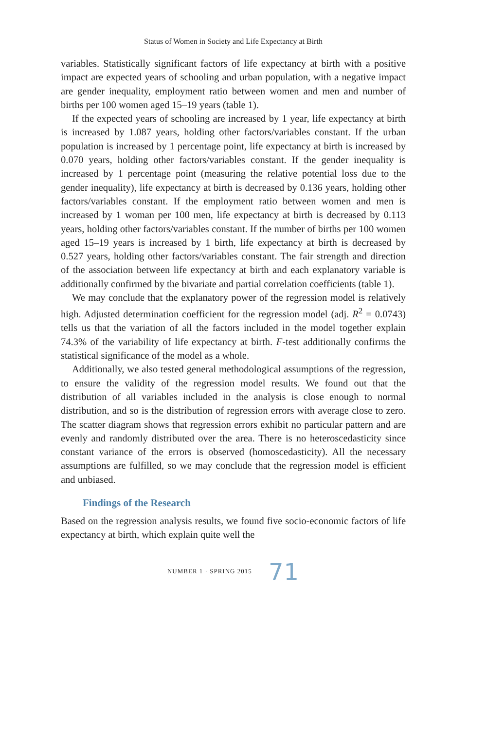Status of Women in Society and Life Expectancy at Birth
variables. Statistically significant factors of life expectancy at birth with a positive impact are expected years of schooling and urban population, with a negative impact are gender inequality, employment ratio between women and men and number of births per 100 women aged 15–19 years (table 1).
If the expected years of schooling are increased by 1 year, life expectancy at birth is increased by 1.087 years, holding other factors/variables constant. If the urban population is increased by 1 percentage point, life expectancy at birth is increased by 0.070 years, holding other factors/variables constant. If the gender inequality is increased by 1 percentage point (measuring the relative potential loss due to the gender inequality), life expectancy at birth is decreased by 0.136 years, holding other factors/variables constant. If the employment ratio between women and men is increased by 1 woman per 100 men, life expectancy at birth is decreased by 0.113 years, holding other factors/variables constant. If the number of births per 100 women aged 15–19 years is increased by 1 birth, life expectancy at birth is decreased by 0.527 years, holding other factors/variables constant. The fair strength and direction of the association between life expectancy at birth and each explanatory variable is additionally confirmed by the bivariate and partial correlation coefficients (table 1).
We may conclude that the explanatory power of the regression model is relatively high. Adjusted determination coefficient for the regression model (adj. R<sup>2</sup> = 0.0743) tells us that the variation of all the factors included in the model together explain 74.3% of the variability of life expectancy at birth. F-test additionally confirms the statistical significance of the model as a whole.
Additionally, we also tested general methodological assumptions of the regression, to ensure the validity of the regression model results. We found out that the distribution of all variables included in the analysis is close enough to normal distribution, and so is the distribution of regression errors with average close to zero. The scatter diagram shows that regression errors exhibit no particular pattern and are evenly and randomly distributed over the area. There is no heteroscedasticity since constant variance of the errors is observed (homoscedasticity). All the necessary assumptions are fulfilled, so we may conclude that the regression model is efficient and unbiased.
Findings of the Research
Based on the regression analysis results, we found five socio-economic factors of life expectancy at birth, which explain quite well the
NUMBER 1 · SPRING 2015 71